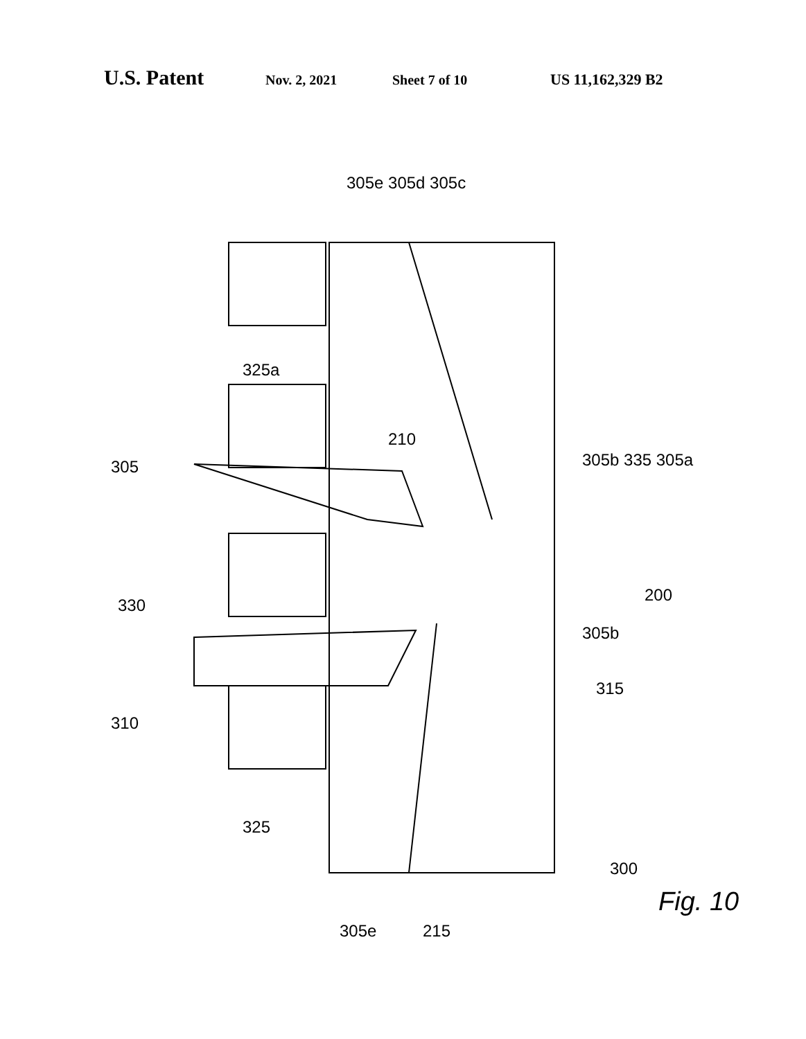U.S. Patent Nov. 2, 2021 Sheet 7 of 10 US 11,162,329 B2
305e 305d 305c
305
325a
210
305b 335 305a
330
200
305b
310
315
325
300
305e 215
Fig. 10